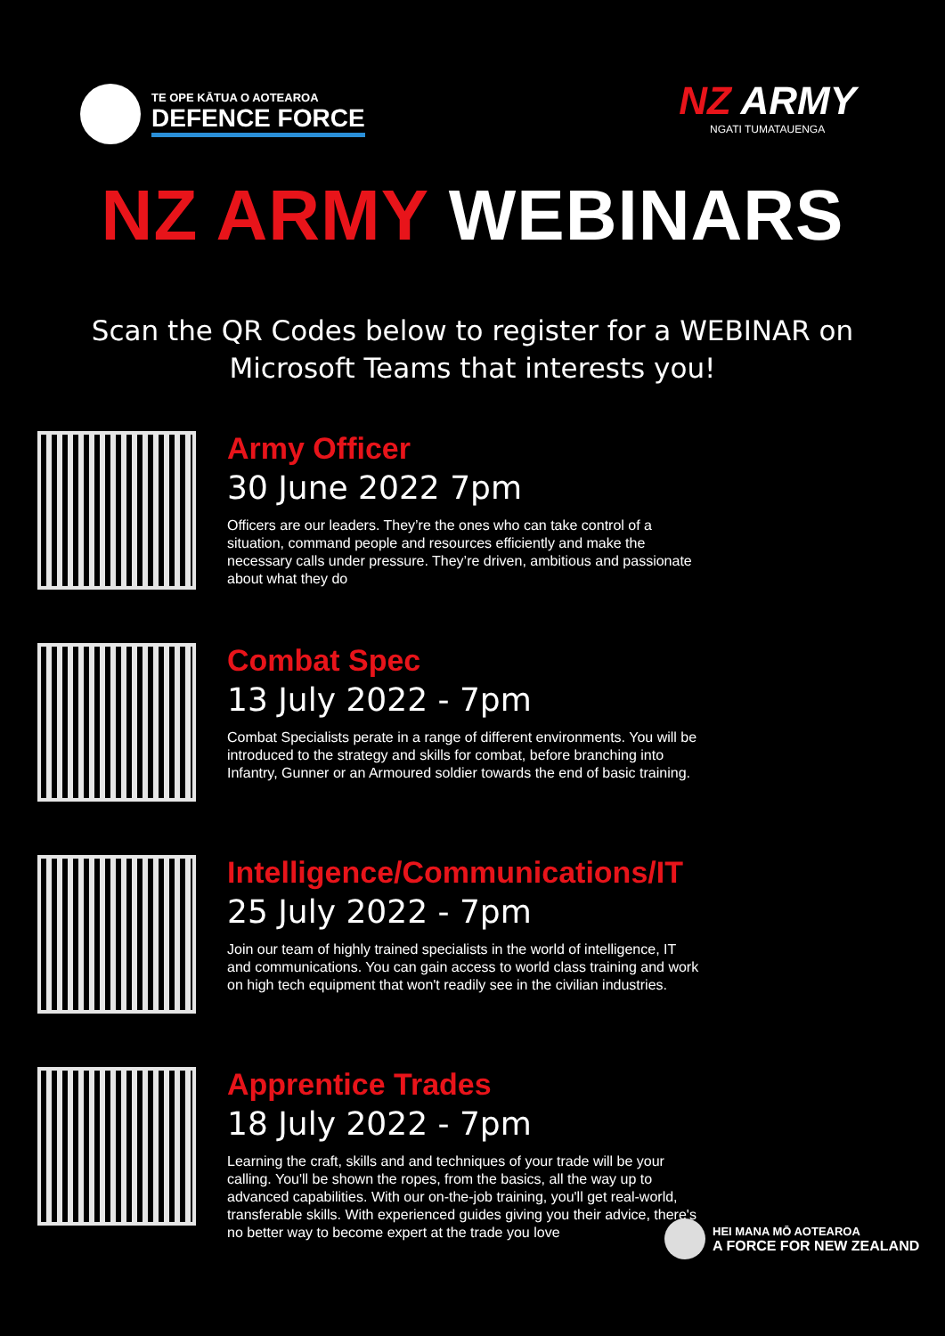TE OPE KĀTUA O AOTEAROA
DEFENCE FORCE
NZ ARMY
NGATI TUMATAUENGA
NZ ARMY WEBINARS
Scan the QR Codes below to register for a WEBINAR on
Microsoft Teams that interests you!
Army Officer
30 June 2022 7pm
Officers are our leaders. They’re the ones who can take control of a situation, command people and resources efficiently and make the necessary calls under pressure. They’re driven, ambitious and passionate about what they do
Combat Spec
13 July 2022 - 7pm
Combat Specialists perate in a range of different environments. You will be introduced to the strategy and skills for combat, before branching into Infantry, Gunner or an Armoured soldier towards the end of basic training.
Intelligence/Communications/IT
25 July 2022 - 7pm
Join our team of highly trained specialists in the world of intelligence, IT and communications. You can gain access to world class training and work on high tech equipment that won't readily see in the civilian industries.
Apprentice Trades
18 July 2022 - 7pm
Learning the craft, skills and and techniques of your trade will be your calling. You'll be shown the ropes, from the basics, all the way up to advanced capabilities. With our on-the-job training, you'll get real-world, transferable skills. With experienced guides giving you their advice, there's no better way to become expert at the trade you love
HEI MANA MŌ AOTEAROA
A FORCE FOR NEW ZEALAND